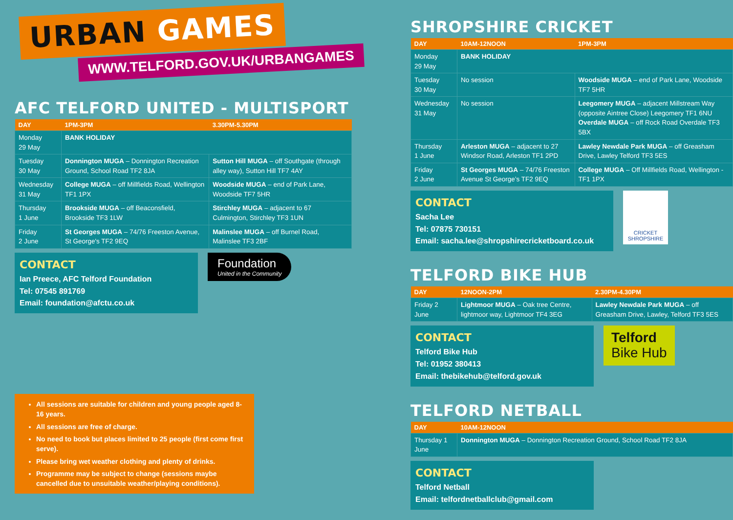URBAN GAMES
WWW.TELFORD.GOV.UK/URBANGAMES
AFC TELFORD UNITED - MULTISPORT
| DAY | 1PM-3PM | 3.30PM-5.30PM |
| --- | --- | --- |
| Monday 29 May | BANK HOLIDAY | |
| Tuesday 30 May | Donnington MUGA – Donnington Recreation Ground, School Road TF2 8JA | Sutton Hill MUGA – off Southgate (through alley way), Sutton Hill TF7 4AY |
| Wednesday 31 May | College MUGA – off Millfields Road, Wellington TF1 1PX | Woodside MUGA – end of Park Lane, Woodside TF7 5HR |
| Thursday 1 June | Brookside MUGA – off Beaconsfield, Brookside TF3 1LW | Stirchley MUGA – adjacent to 67 Culmington, Stirchley TF3 1UN |
| Friday 2 June | St Georges MUGA – 74/76 Freeston Avenue, St George's TF2 9EQ | Malinslee MUGA – off Burnel Road, Malinslee TF3 2BF |
CONTACT
Ian Preece, AFC Telford Foundation
Tel: 07545 891769
Email: foundation@afctu.co.uk
Foundation
United in the Community
All sessions are suitable for children and young people aged 8-16 years.
All sessions are free of charge.
No need to book but places limited to 25 people (first come first serve).
Please bring wet weather clothing and plenty of drinks.
Programme may be subject to change (sessions maybe cancelled due to unsuitable weather/playing conditions).
SHROPSHIRE CRICKET
| DAY | 10AM-12NOON | 1PM-3PM |
| --- | --- | --- |
| Monday 29 May | BANK HOLIDAY | |
| Tuesday 30 May | No session | Woodside MUGA – end of Park Lane, Woodside TF7 5HR |
| Wednesday 31 May | No session | Leegomery MUGA – adjacent Millstream Way (opposite Aintree Close) Leegomery TF1 6NU Overdale MUGA – off Rock Road Overdale TF3 5BX |
| Thursday 1 June | Arleston MUGA – adjacent to 27 Windsor Road, Arleston TF1 2PD | Lawley Newdale Park MUGA – off Greasham Drive, Lawley Telford TF3 5ES |
| Friday 2 June | St Georges MUGA – 74/76 Freeston Avenue St George’s TF2 9EQ | College MUGA – Off Millfields Road, Wellington - TF1 1PX |
CONTACT
Sacha Lee
Tel: 07875 730151
Email: sacha.lee@shropshirecricketboard.co.uk
CRICKET SHROPSHIRE
TELFORD BIKE HUB
| DAY | 12NOON-2PM | 2.30PM-4.30PM |
| --- | --- | --- |
| Friday 2 June | Lightmoor MUGA – Oak tree Centre, lightmoor way, Lightmoor TF4 3EG | Lawley Newdale Park MUGA – off Greasham Drive, Lawley, Telford TF3 5ES |
CONTACT
Telford Bike Hub
Tel: 01952 380413
Email: thebikehub@telford.gov.uk
Telford
Bike Hub
TELFORD NETBALL
| DAY | 10AM-12NOON |
| --- | --- |
| Thursday 1 June | Donnington MUGA – Donnington Recreation Ground, School Road TF2 8JA |
CONTACT
Telford Netball
Email: telfordnetballclub@gmail.com